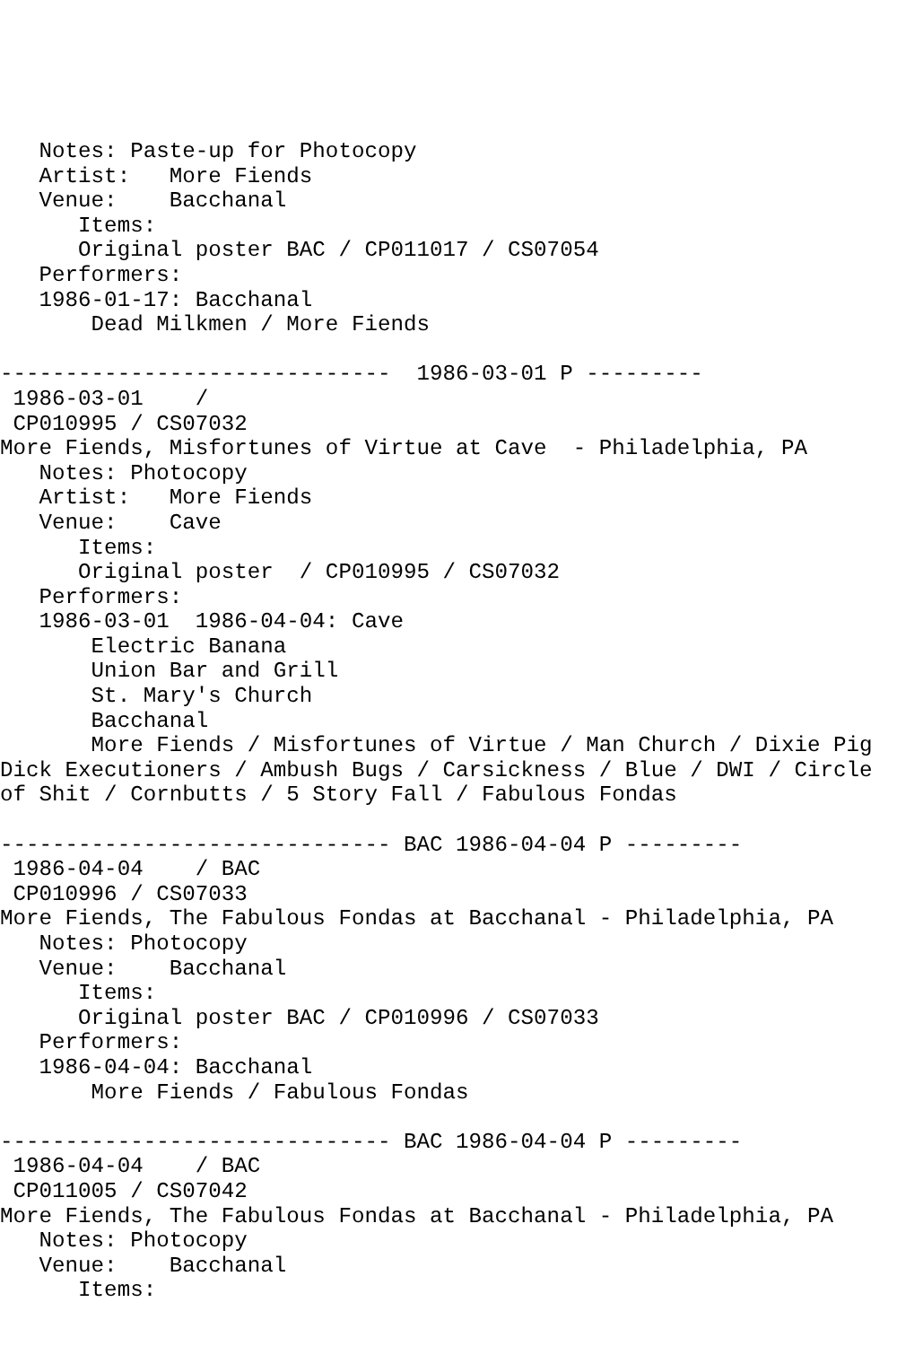Notes: Paste-up for Photocopy
   Artist:   More Fiends
   Venue:    Bacchanal
      Items:
      Original poster BAC / CP011017 / CS07054
   Performers:
   1986-01-17: Bacchanal
       Dead Milkmen / More Fiends

------------------------------  1986-03-01 P ---------
 1986-03-01    /
 CP010995 / CS07032
More Fiends, Misfortunes of Virtue at Cave  - Philadelphia, PA
   Notes: Photocopy
   Artist:   More Fiends
   Venue:    Cave
      Items:
      Original poster  / CP010995 / CS07032
   Performers:
   1986-03-01  1986-04-04: Cave
       Electric Banana
       Union Bar and Grill
       St. Mary's Church
       Bacchanal
       More Fiends / Misfortunes of Virtue / Man Church / Dixie Pig
Dick Executioners / Ambush Bugs / Carsickness / Blue / DWI / Circle
of Shit / Cornbutts / 5 Story Fall / Fabulous Fondas

------------------------------ BAC 1986-04-04 P ---------
 1986-04-04    / BAC
 CP010996 / CS07033
More Fiends, The Fabulous Fondas at Bacchanal - Philadelphia, PA
   Notes: Photocopy
   Venue:    Bacchanal
      Items:
      Original poster BAC / CP010996 / CS07033
   Performers:
   1986-04-04: Bacchanal
       More Fiends / Fabulous Fondas

------------------------------ BAC 1986-04-04 P ---------
 1986-04-04    / BAC
 CP011005 / CS07042
More Fiends, The Fabulous Fondas at Bacchanal - Philadelphia, PA
   Notes: Photocopy
   Venue:    Bacchanal
      Items: